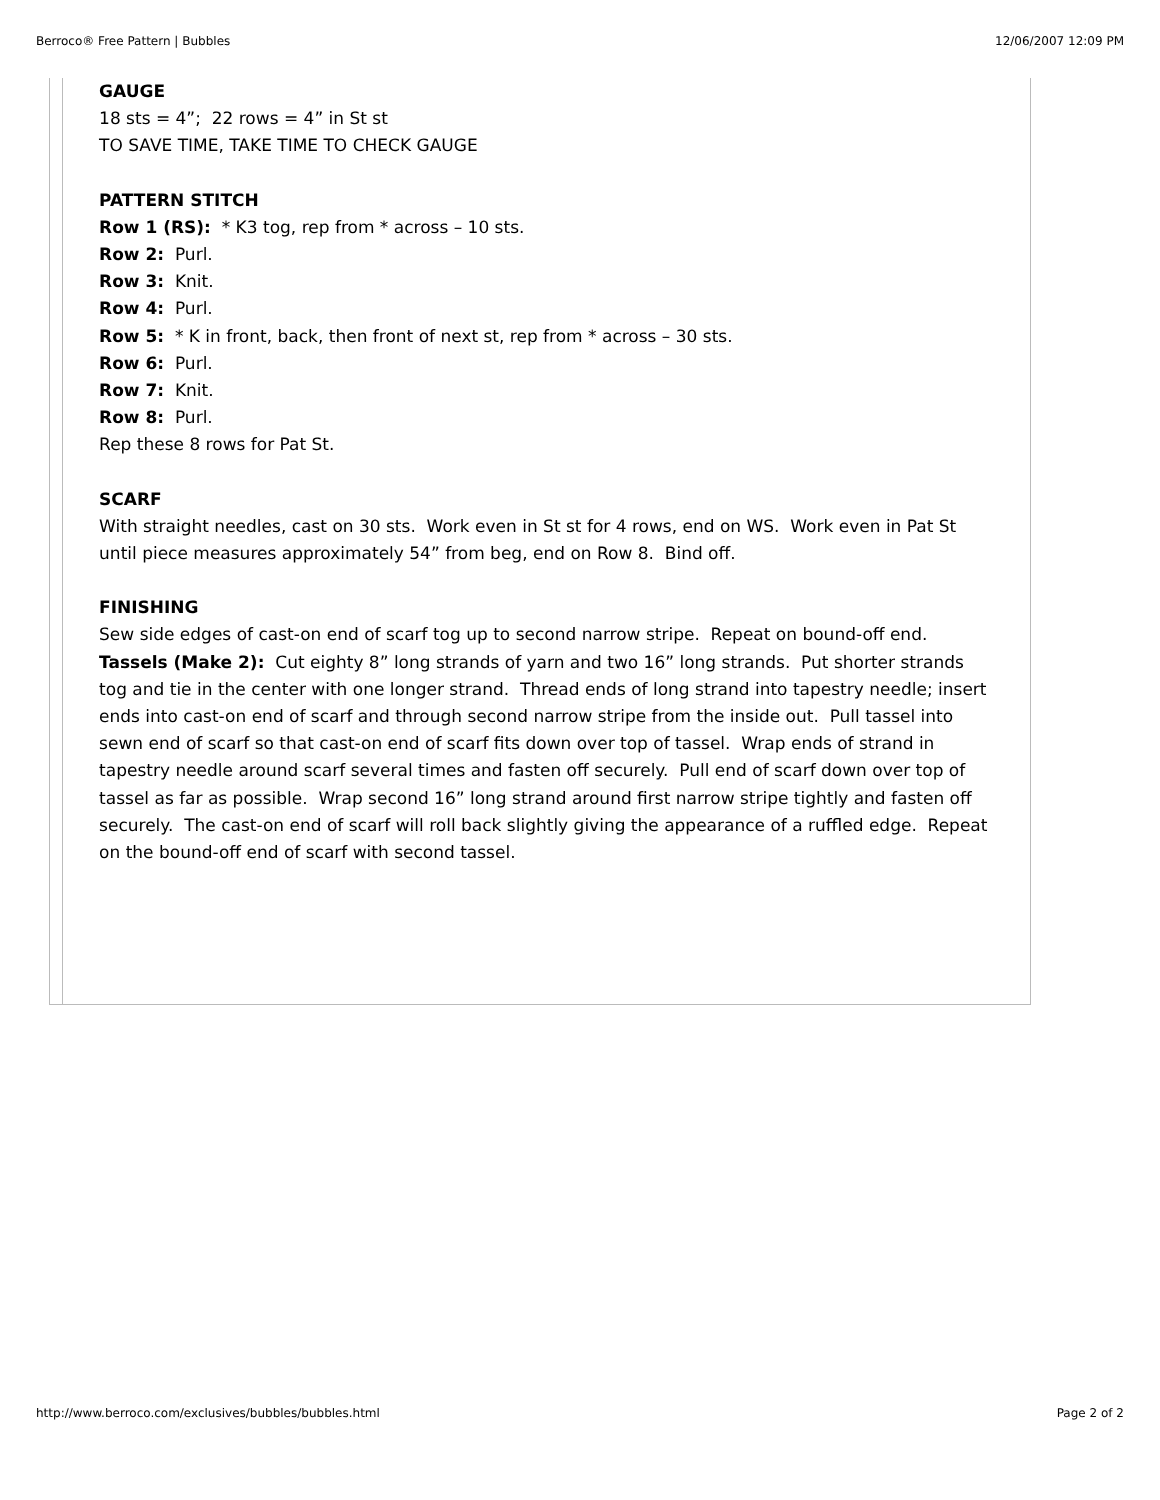Berroco® Free Pattern | Bubbles 12/06/2007 12:09 PM
GAUGE
18 sts = 4”; 22 rows = 4” in St st
TO SAVE TIME, TAKE TIME TO CHECK GAUGE
PATTERN STITCH
Row 1 (RS): * K3 tog, rep from * across – 10 sts.
Row 2: Purl.
Row 3: Knit.
Row 4: Purl.
Row 5: * K in front, back, then front of next st, rep from * across – 30 sts.
Row 6: Purl.
Row 7: Knit.
Row 8: Purl.
Rep these 8 rows for Pat St.
SCARF
With straight needles, cast on 30 sts. Work even in St st for 4 rows, end on WS. Work even in Pat St until piece measures approximately 54” from beg, end on Row 8. Bind off.
FINISHING
Sew side edges of cast-on end of scarf tog up to second narrow stripe. Repeat on bound-off end.
Tassels (Make 2): Cut eighty 8” long strands of yarn and two 16” long strands. Put shorter strands tog and tie in the center with one longer strand. Thread ends of long strand into tapestry needle; insert ends into cast-on end of scarf and through second narrow stripe from the inside out. Pull tassel into sewn end of scarf so that cast-on end of scarf fits down over top of tassel. Wrap ends of strand in tapestry needle around scarf several times and fasten off securely. Pull end of scarf down over top of tassel as far as possible. Wrap second 16” long strand around first narrow stripe tightly and fasten off securely. The cast-on end of scarf will roll back slightly giving the appearance of a ruffled edge. Repeat on the bound-off end of scarf with second tassel.
http://www.berroco.com/exclusives/bubbles/bubbles.html Page 2 of 2